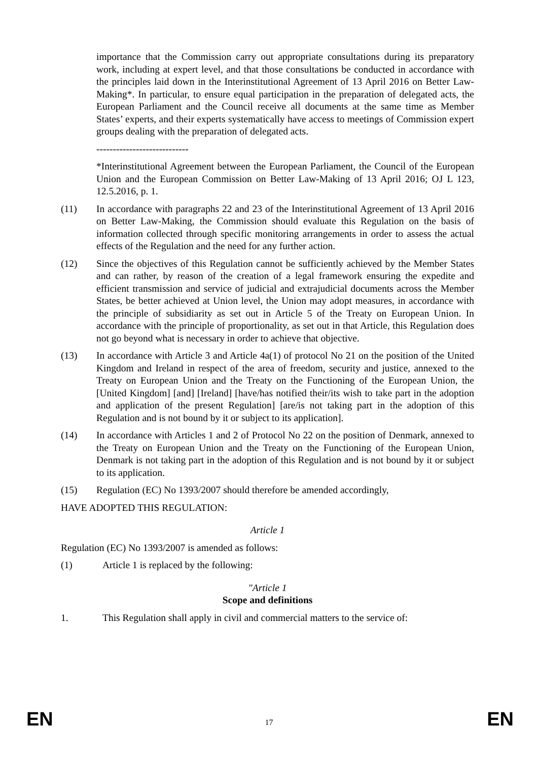importance that the Commission carry out appropriate consultations during its preparatory work, including at expert level, and that those consultations be conducted in accordance with the principles laid down in the Interinstitutional Agreement of 13 April 2016 on Better Law-Making*. In particular, to ensure equal participation in the preparation of delegated acts, the European Parliament and the Council receive all documents at the same time as Member States’ experts, and their experts systematically have access to meetings of Commission expert groups dealing with the preparation of delegated acts.
----------------------------
*Interinstitutional Agreement between the European Parliament, the Council of the European Union and the European Commission on Better Law-Making of 13 April 2016; OJ L 123, 12.5.2016, p. 1.
(11) In accordance with paragraphs 22 and 23 of the Interinstitutional Agreement of 13 April 2016 on Better Law-Making, the Commission should evaluate this Regulation on the basis of information collected through specific monitoring arrangements in order to assess the actual effects of the Regulation and the need for any further action.
(12) Since the objectives of this Regulation cannot be sufficiently achieved by the Member States and can rather, by reason of the creation of a legal framework ensuring the expedite and efficient transmission and service of judicial and extrajudicial documents across the Member States, be better achieved at Union level, the Union may adopt measures, in accordance with the principle of subsidiarity as set out in Article 5 of the Treaty on European Union. In accordance with the principle of proportionality, as set out in that Article, this Regulation does not go beyond what is necessary in order to achieve that objective.
(13) In accordance with Article 3 and Article 4a(1) of protocol No 21 on the position of the United Kingdom and Ireland in respect of the area of freedom, security and justice, annexed to the Treaty on European Union and the Treaty on the Functioning of the European Union, the [United Kingdom] [and] [Ireland] [have/has notified their/its wish to take part in the adoption and application of the present Regulation] [are/is not taking part in the adoption of this Regulation and is not bound by it or subject to its application].
(14) In accordance with Articles 1 and 2 of Protocol No 22 on the position of Denmark, annexed to the Treaty on European Union and the Treaty on the Functioning of the European Union, Denmark is not taking part in the adoption of this Regulation and is not bound by it or subject to its application.
(15) Regulation (EC) No 1393/2007 should therefore be amended accordingly,
HAVE ADOPTED THIS REGULATION:
Article 1
Regulation (EC) No 1393/2007 is amended as follows:
(1) Article 1 is replaced by the following:
"Article 1
Scope and definitions
1. This Regulation shall apply in civil and commercial matters to the service of:
EN 17 EN